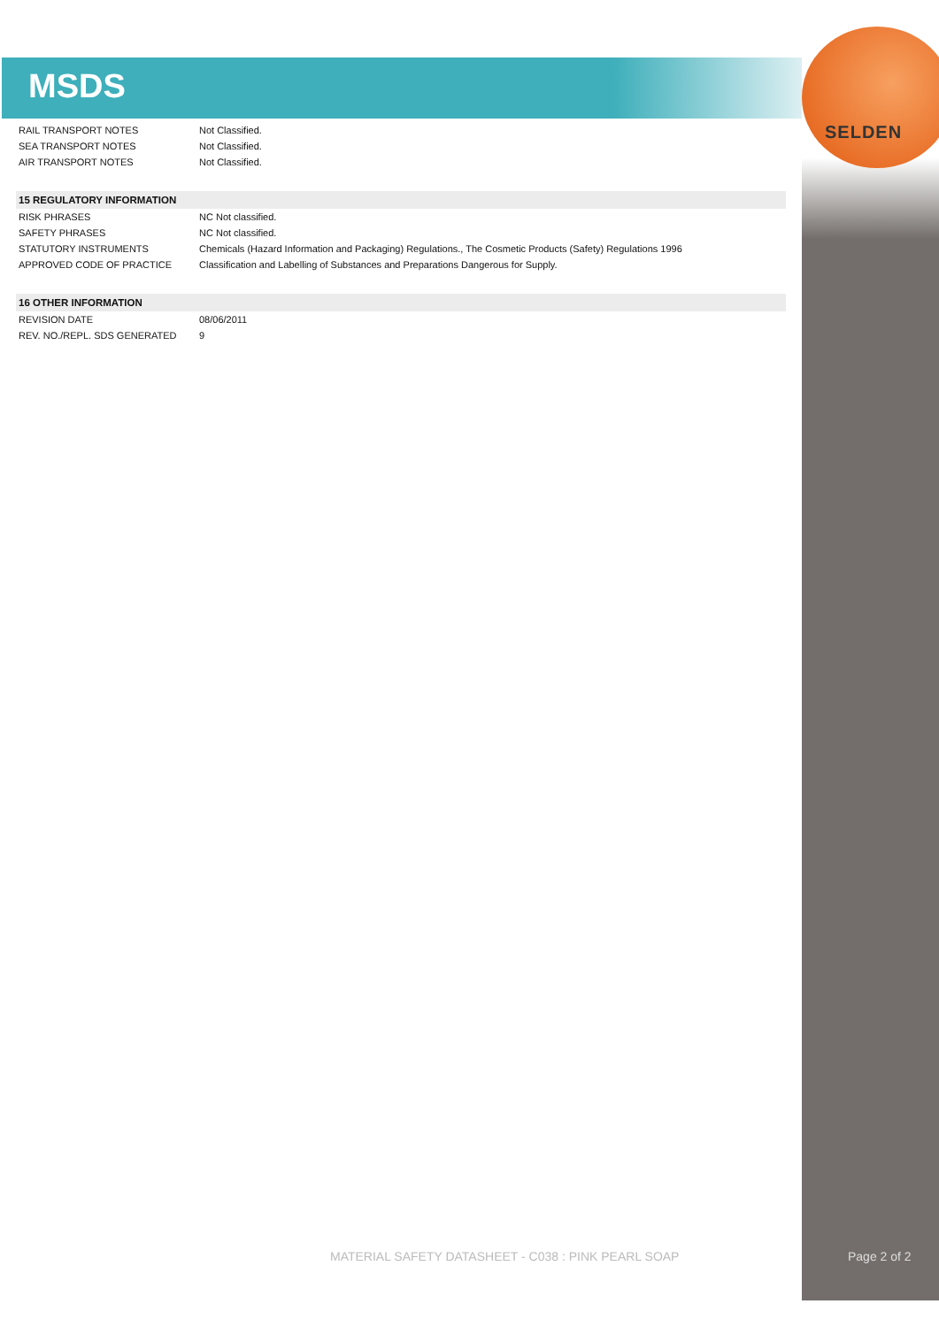SELDEN
MSDS
| RAIL TRANSPORT NOTES | Not Classified. |
| SEA TRANSPORT NOTES | Not Classified. |
| AIR TRANSPORT NOTES | Not Classified. |
| 15 REGULATORY INFORMATION | |
| RISK PHRASES | NC Not classified. |
| SAFETY PHRASES | NC Not classified. |
| STATUTORY INSTRUMENTS | Chemicals (Hazard Information and Packaging) Regulations., The Cosmetic Products (Safety) Regulations 1996 |
| APPROVED CODE OF PRACTICE | Classification and Labelling of Substances and Preparations Dangerous for Supply. |
| 16 OTHER INFORMATION | |
| REVISION DATE | 08/06/2011 |
| REV. NO./REPL. SDS GENERATED | 9 |
MATERIAL SAFETY DATASHEET - C038 : PINK PEARL SOAP
Page 2 of 2